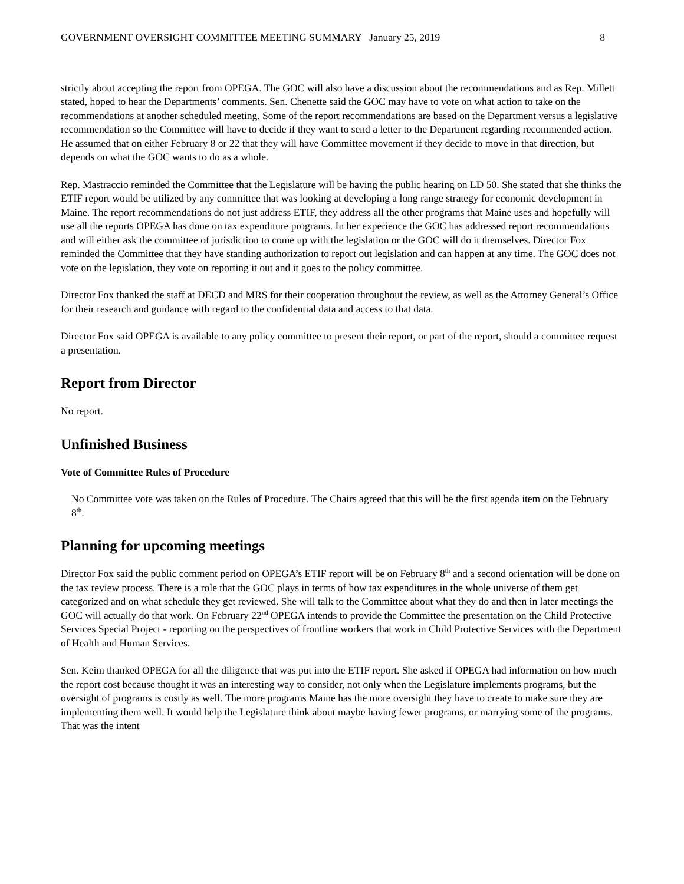GOVERNMENT OVERSIGHT COMMITTEE MEETING SUMMARY January 25, 2019 8
strictly about accepting the report from OPEGA. The GOC will also have a discussion about the recommendations and as Rep. Millett stated, hoped to hear the Departments’ comments. Sen. Chenette said the GOC may have to vote on what action to take on the recommendations at another scheduled meeting. Some of the report recommendations are based on the Department versus a legislative recommendation so the Committee will have to decide if they want to send a letter to the Department regarding recommended action. He assumed that on either February 8 or 22 that they will have Committee movement if they decide to move in that direction, but depends on what the GOC wants to do as a whole.
Rep. Mastraccio reminded the Committee that the Legislature will be having the public hearing on LD 50. She stated that she thinks the ETIF report would be utilized by any committee that was looking at developing a long range strategy for economic development in Maine. The report recommendations do not just address ETIF, they address all the other programs that Maine uses and hopefully will use all the reports OPEGA has done on tax expenditure programs. In her experience the GOC has addressed report recommendations and will either ask the committee of jurisdiction to come up with the legislation or the GOC will do it themselves. Director Fox reminded the Committee that they have standing authorization to report out legislation and can happen at any time. The GOC does not vote on the legislation, they vote on reporting it out and it goes to the policy committee.
Director Fox thanked the staff at DECD and MRS for their cooperation throughout the review, as well as the Attorney General’s Office for their research and guidance with regard to the confidential data and access to that data.
Director Fox said OPEGA is available to any policy committee to present their report, or part of the report, should a committee request a presentation.
Report from Director
No report.
Unfinished Business
Vote of Committee Rules of Procedure
No Committee vote was taken on the Rules of Procedure. The Chairs agreed that this will be the first agenda item on the February 8<sup>th</sup>.
Planning for upcoming meetings
Director Fox said the public comment period on OPEGA’s ETIF report will be on February 8<sup>th</sup> and a second orientation will be done on the tax review process. There is a role that the GOC plays in terms of how tax expenditures in the whole universe of them get categorized and on what schedule they get reviewed. She will talk to the Committee about what they do and then in later meetings the GOC will actually do that work. On February 22<sup>nd</sup> OPEGA intends to provide the Committee the presentation on the Child Protective Services Special Project - reporting on the perspectives of frontline workers that work in Child Protective Services with the Department of Health and Human Services.
Sen. Keim thanked OPEGA for all the diligence that was put into the ETIF report. She asked if OPEGA had information on how much the report cost because thought it was an interesting way to consider, not only when the Legislature implements programs, but the oversight of programs is costly as well. The more programs Maine has the more oversight they have to create to make sure they are implementing them well. It would help the Legislature think about maybe having fewer programs, or marrying some of the programs. That was the intent